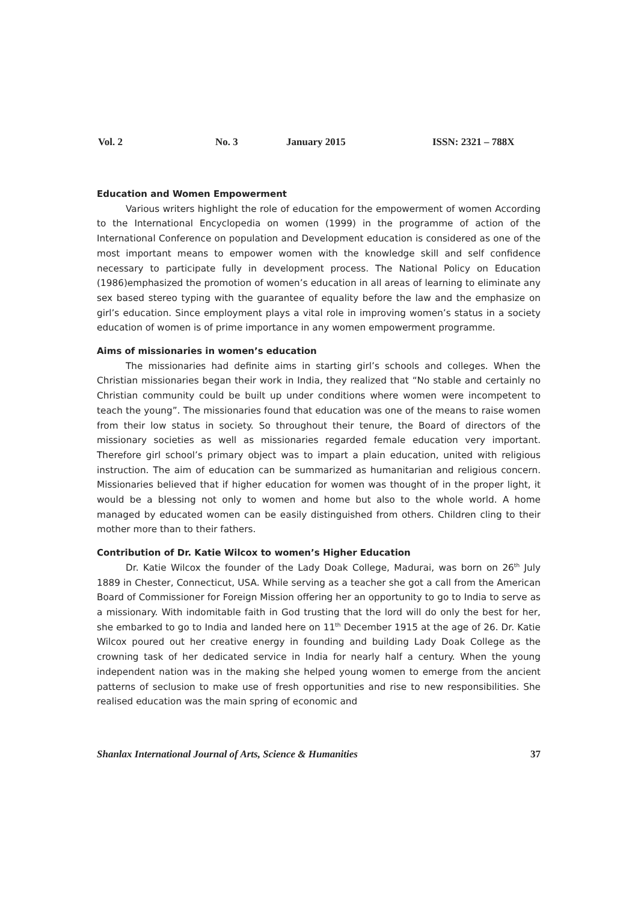Vol. 2 No. 3 January 2015 ISSN: 2321 – 788X
Education and Women Empowerment
Various writers highlight the role of education for the empowerment of women According to the International Encyclopedia on women (1999) in the programme of action of the International Conference on population and Development education is considered as one of the most important means to empower women with the knowledge skill and self confidence necessary to participate fully in development process. The National Policy on Education (1986)emphasized the promotion of women’s education in all areas of learning to eliminate any sex based stereo typing with the guarantee of equality before the law and the emphasize on girl’s education. Since employment plays a vital role in improving women’s status in a society education of women is of prime importance in any women empowerment programme.
Aims of missionaries in women’s education
The missionaries had definite aims in starting girl’s schools and colleges. When the Christian missionaries began their work in India, they realized that “No stable and certainly no Christian community could be built up under conditions where women were incompetent to teach the young”. The missionaries found that education was one of the means to raise women from their low status in society. So throughout their tenure, the Board of directors of the missionary societies as well as missionaries regarded female education very important. Therefore girl school’s primary object was to impart a plain education, united with religious instruction. The aim of education can be summarized as humanitarian and religious concern. Missionaries believed that if higher education for women was thought of in the proper light, it would be a blessing not only to women and home but also to the whole world. A home managed by educated women can be easily distinguished from others. Children cling to their mother more than to their fathers.
Contribution of Dr. Katie Wilcox to women’s Higher Education
Dr. Katie Wilcox the founder of the Lady Doak College, Madurai, was born on 26<sup>th</sup> July 1889 in Chester, Connecticut, USA. While serving as a teacher she got a call from the American Board of Commissioner for Foreign Mission offering her an opportunity to go to India to serve as a missionary. With indomitable faith in God trusting that the lord will do only the best for her, she embarked to go to India and landed here on 11<sup>th</sup> December 1915 at the age of 26. Dr. Katie Wilcox poured out her creative energy in founding and building Lady Doak College as the crowning task of her dedicated service in India for nearly half a century. When the young independent nation was in the making she helped young women to emerge from the ancient patterns of seclusion to make use of fresh opportunities and rise to new responsibilities. She realised education was the main spring of economic and
Shanlax International Journal of Arts, Science & Humanities 37